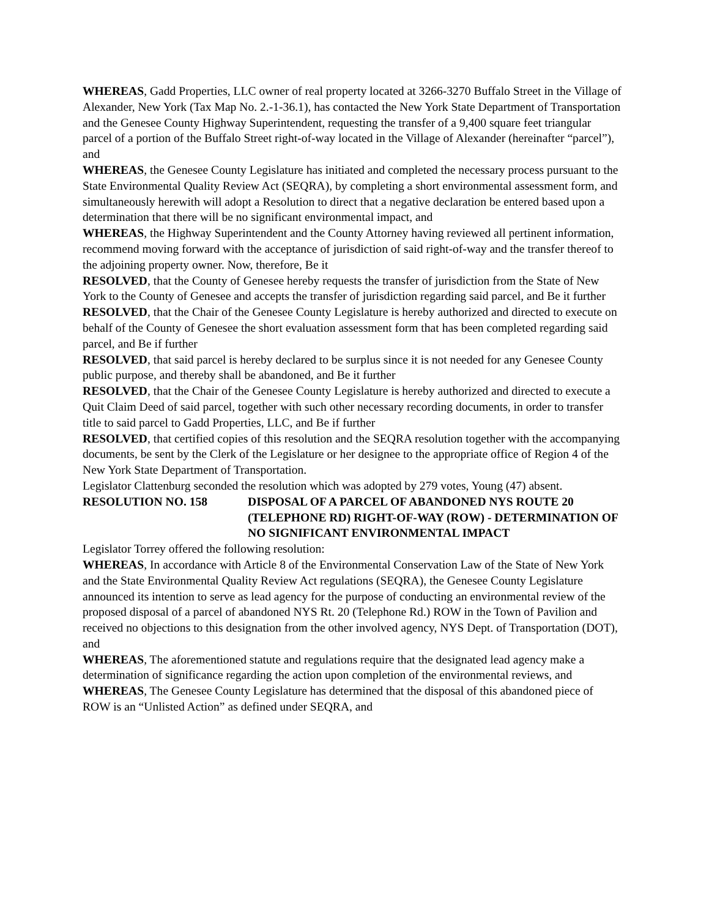WHEREAS, Gadd Properties, LLC owner of real property located at 3266-3270 Buffalo Street in the Village of Alexander, New York (Tax Map No. 2.-1-36.1), has contacted the New York State Department of Transportation and the Genesee County Highway Superintendent, requesting the transfer of a 9,400 square feet triangular parcel of a portion of the Buffalo Street right-of-way located in the Village of Alexander (hereinafter “parcel”), and
WHEREAS, the Genesee County Legislature has initiated and completed the necessary process pursuant to the State Environmental Quality Review Act (SEQRA), by completing a short environmental assessment form, and simultaneously herewith will adopt a Resolution to direct that a negative declaration be entered based upon a determination that there will be no significant environmental impact, and
WHEREAS, the Highway Superintendent and the County Attorney having reviewed all pertinent information, recommend moving forward with the acceptance of jurisdiction of said right-of-way and the transfer thereof to the adjoining property owner. Now, therefore, Be it
RESOLVED, that the County of Genesee hereby requests the transfer of jurisdiction from the State of New York to the County of Genesee and accepts the transfer of jurisdiction regarding said parcel, and Be it further
RESOLVED, that the Chair of the Genesee County Legislature is hereby authorized and directed to execute on behalf of the County of Genesee the short evaluation assessment form that has been completed regarding said parcel, and Be if further
RESOLVED, that said parcel is hereby declared to be surplus since it is not needed for any Genesee County public purpose, and thereby shall be abandoned, and Be it further
RESOLVED, that the Chair of the Genesee County Legislature is hereby authorized and directed to execute a Quit Claim Deed of said parcel, together with such other necessary recording documents, in order to transfer title to said parcel to Gadd Properties, LLC, and Be if further
RESOLVED, that certified copies of this resolution and the SEQRA resolution together with the accompanying documents, be sent by the Clerk of the Legislature or her designee to the appropriate office of Region 4 of the New York State Department of Transportation.
Legislator Clattenburg seconded the resolution which was adopted by 279 votes, Young (47) absent.
RESOLUTION NO. 158 DISPOSAL OF A PARCEL OF ABANDONED NYS ROUTE 20 (TELEPHONE RD) RIGHT-OF-WAY (ROW) - DETERMINATION OF NO SIGNIFICANT ENVIRONMENTAL IMPACT
Legislator Torrey offered the following resolution:
WHEREAS, In accordance with Article 8 of the Environmental Conservation Law of the State of New York and the State Environmental Quality Review Act regulations (SEQRA), the Genesee County Legislature announced its intention to serve as lead agency for the purpose of conducting an environmental review of the proposed disposal of a parcel of abandoned NYS Rt. 20 (Telephone Rd.) ROW in the Town of Pavilion and received no objections to this designation from the other involved agency, NYS Dept. of Transportation (DOT), and
WHEREAS, The aforementioned statute and regulations require that the designated lead agency make a determination of significance regarding the action upon completion of the environmental reviews, and
WHEREAS, The Genesee County Legislature has determined that the disposal of this abandoned piece of ROW is an “Unlisted Action” as defined under SEQRA, and